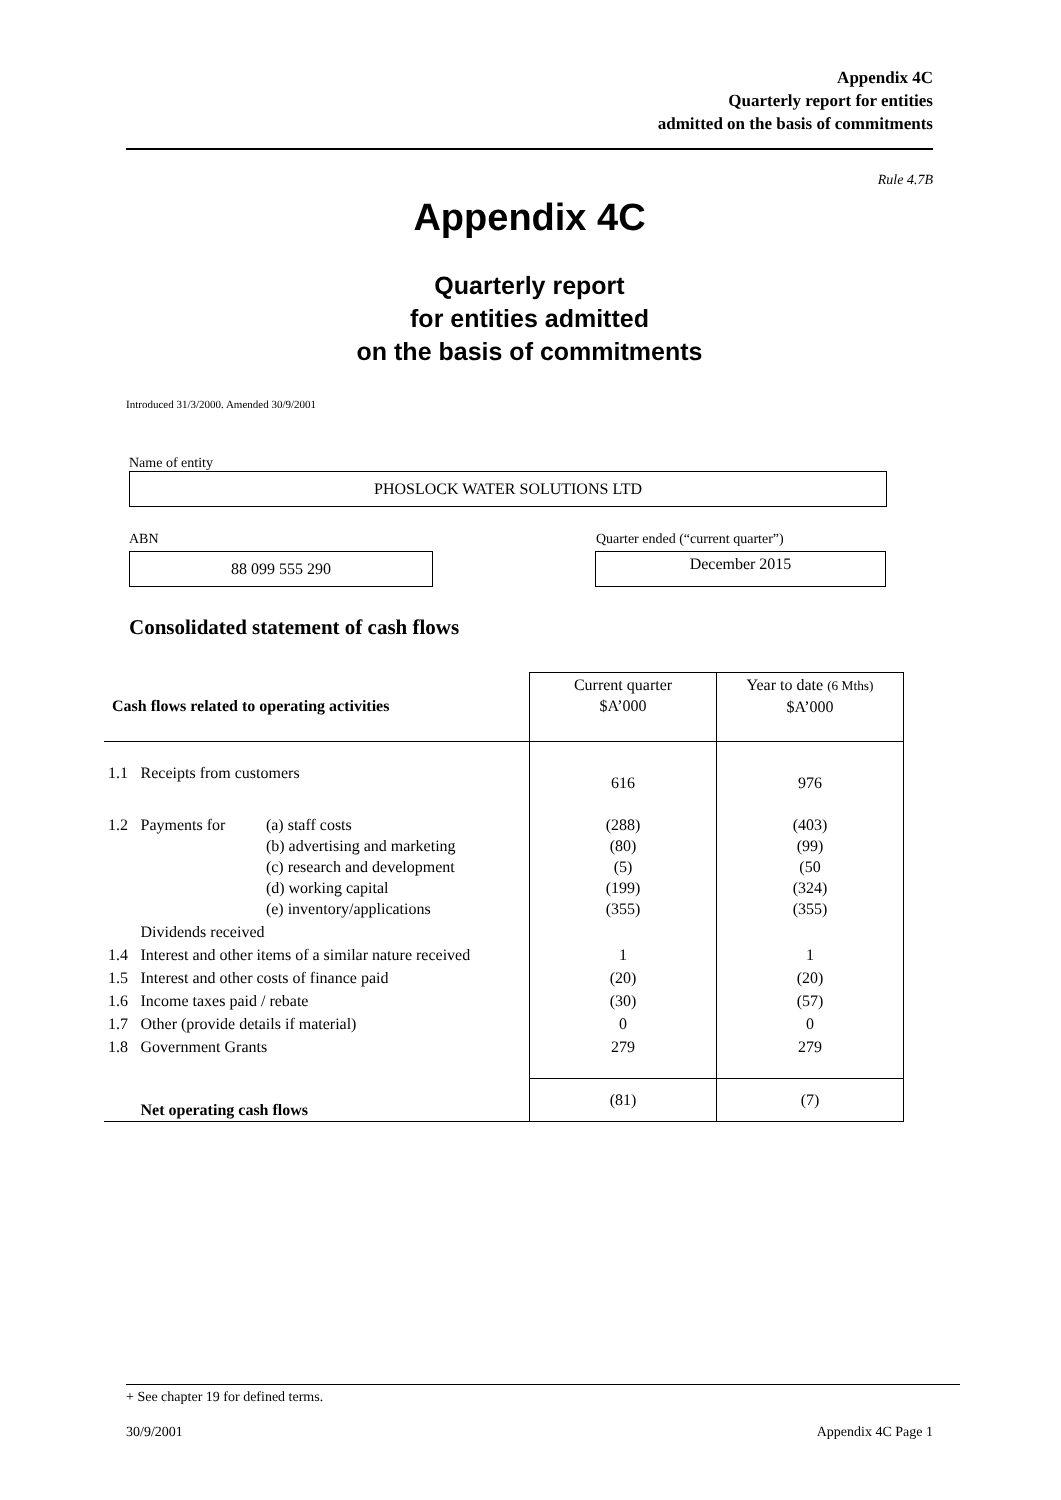Appendix 4C
Quarterly report for entities
admitted on the basis of commitments
Rule 4.7B
Appendix 4C
Quarterly report
for entities admitted
on the basis of commitments
Introduced 31/3/2000. Amended 30/9/2001
Name of entity
PHOSLOCK WATER SOLUTIONS LTD
ABN Quarter ended (“current quarter”)
88 099 555 290
December 2015
Consolidated statement of cash flows
| Cash flows related to operating activities | | | Current quarter $A’000 | Year to date (6 Mths) $A’000 |
| 1.1 | Receipts from customers | | 616 | 976 |
| 1.2 | Payments for | (a) staff costs (b) advertising and marketing (c) research and development (d) working capital (e) inventory/applications | (288) (80) (5) (199) (355) | (403) (99) (50 (324) (355) |
| | Dividends received | | | |
| 1.4 | Interest and other items of a similar nature received | | 1 | 1 |
| 1.5 | Interest and other costs of finance paid | | (20) | (20) |
| 1.6 | Income taxes paid / rebate | | (30) | (57) |
| 1.7 | Other (provide details if material) | | 0 | 0 |
| 1.8 | Government Grants | | 279 | 279 |
| | Net operating cash flows | | (81) | (7) |
+ See chapter 19 for defined terms.
30/9/2001 Appendix 4C Page 1